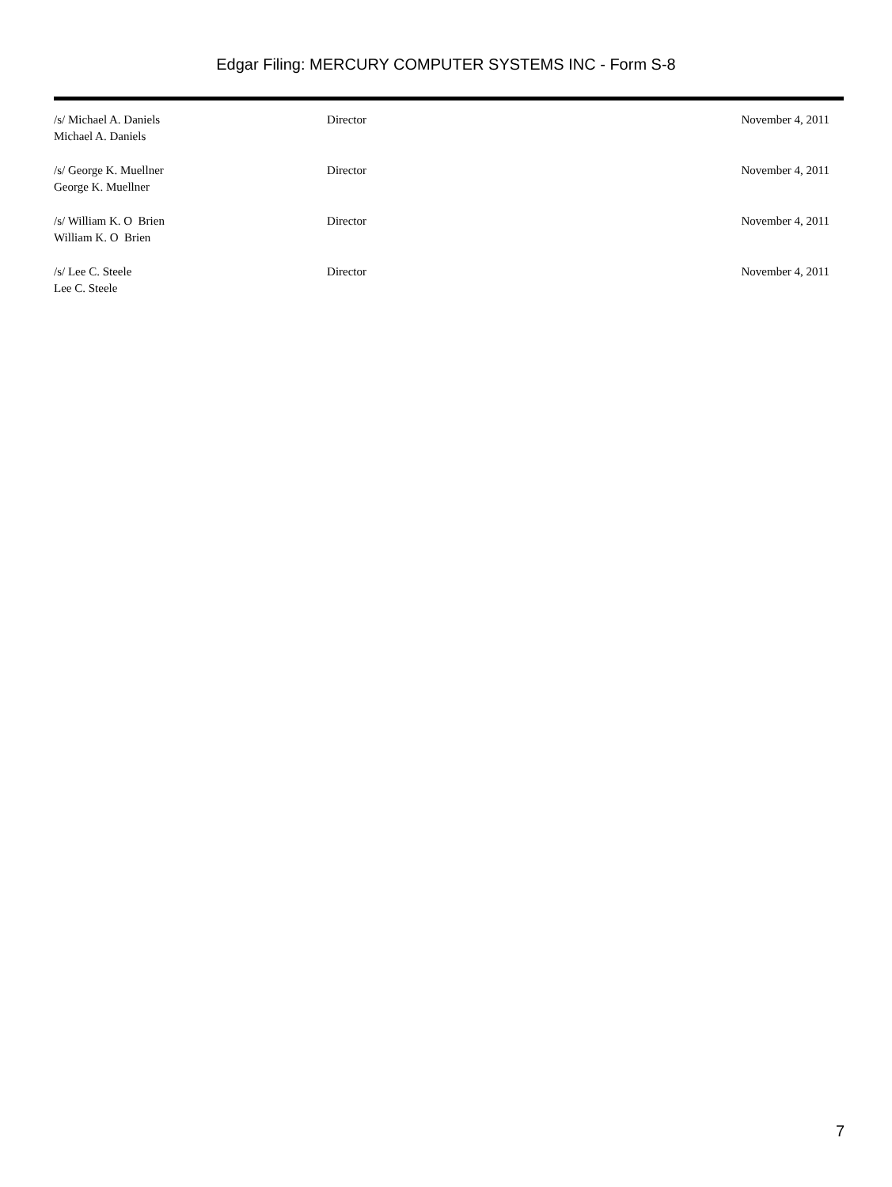Edgar Filing: MERCURY COMPUTER SYSTEMS INC - Form S-8
| /s/ Michael A. Daniels Michael A. Daniels | Director | November 4, 2011 |
| /s/ George K. Muellner George K. Muellner | Director | November 4, 2011 |
| /s/ William K. O Brien William K. O Brien | Director | November 4, 2011 |
| /s/ Lee C. Steele Lee C. Steele | Director | November 4, 2011 |
7